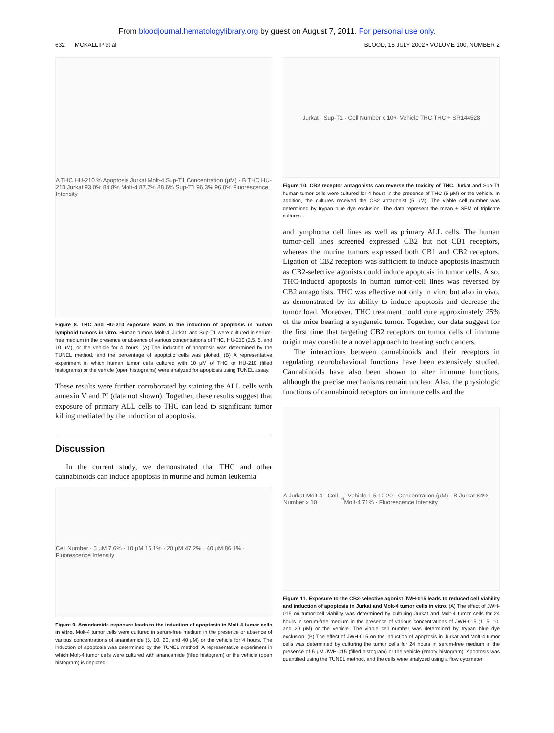From bloodjournal.hematologylibrary.org by guest on August 7, 2011. For personal use only.
632 MCKALLIP et al BLOOD, 15 JULY 2002 • VOLUME 100, NUMBER 2
A THC HU-210 % Apoptosis Jurkat Molt-4 Sup-T1 Concentration (μM) · B THC HU-210 Jurkat 93.0% 84.8% Molt-4 87.2% 88.6% Sup-T1 96.3% 96.0% Fluorescence Intensity
Figure 8. THC and HU-210 exposure leads to the induction of apoptosis in human lymphoid tumors in vitro. Human tumors Molt-4, Jurkat, and Sup-T1 were cultured in serum-free medium in the presence or absence of various concentrations of THC, HU-210 (2.5, 5, and 10 μM), or the vehicle for 4 hours. (A) The induction of apoptosis was determined by the TUNEL method, and the percentage of apoptotic cells was plotted. (B) A representative experiment in which human tumor cells cultured with 10 μM of THC or HU-210 (filled histograms) or the vehicle (open histograms) were analyzed for apoptosis using TUNEL assay.
These results were further corroborated by staining the ALL cells with annexin V and PI (data not shown). Together, these results suggest that exposure of primary ALL cells to THC can lead to significant tumor killing mediated by the induction of apoptosis.
Discussion
In the current study, we demonstrated that THC and other cannabinoids can induce apoptosis in murine and human leukemia
Cell Number · 5 μM 7.6% · 10 μM 15.1% · 20 μM 47.2% · 40 μM 86.1% · Fluorescence Intensity
Figure 9. Anandamide exposure leads to the induction of apoptosis in Molt-4 tumor cells in vitro. Molt-4 tumor cells were cultured in serum-free medium in the presence or absence of various concentrations of anandamide (5, 10, 20, and 40 μM) or the vehicle for 4 hours. The induction of apoptosis was determined by the TUNEL method. A representative experiment in which Molt-4 tumor cells were cultured with anandamide (filled histogram) or the vehicle (open histogram) is depicted.
Jurkat · Sup-T1 · Cell Number x 10<sup>6</sup> · Vehicle THC THC + SR144528
Figure 10. CB2 receptor antagonists can reverse the toxicity of THC. Jurkat and Sup-T1 human tumor cells were cultured for 4 hours in the presence of THC (5 μM) or the vehicle. In addition, the cultures received the CB2 antagonist (5 μM). The viable cell number was determined by trypan blue dye exclusion. The data represent the mean ± SEM of triplicate cultures.
and lymphoma cell lines as well as primary ALL cells. The human tumor-cell lines screened expressed CB2 but not CB1 receptors, whereas the murine tumors expressed both CB1 and CB2 receptors. Ligation of CB2 receptors was sufficient to induce apoptosis inasmuch as CB2-selective agonists could induce apoptosis in tumor cells. Also, THC-induced apoptosis in human tumor-cell lines was reversed by CB2 antagonists. THC was effective not only in vitro but also in vivo, as demonstrated by its ability to induce apoptosis and decrease the tumor load. Moreover, THC treatment could cure approximately 25% of the mice bearing a syngeneic tumor. Together, our data suggest for the first time that targeting CB2 receptors on tumor cells of immune origin may constitute a novel approach to treating such cancers.
The interactions between cannabinoids and their receptors in regulating neurobehavioral functions have been extensively studied. Cannabinoids have also been shown to alter immune functions, although the precise mechanisms remain unclear. Also, the physiologic functions of cannabinoid receptors on immune cells and the
A Jurkat Molt-4 · Cell Number x 10<sup>6</sup> · Vehicle 1 5 10 20 · Concentration (μM) · B Jurkat 64% Molt-4 71% · Fluorescence Intensity
Figure 11. Exposure to the CB2-selective agonist JWH-015 leads to reduced cell viability and induction of apoptosis in Jurkat and Molt-4 tumor cells in vitro. (A) The effect of JWH-015 on tumor-cell viability was determined by culturing Jurkat and Molt-4 tumor cells for 24 hours in serum-free medium in the presence of various concentrations of JWH-015 (1, 5, 10, and 20 μM) or the vehicle. The viable cell number was determined by trypan blue dye exclusion. (B) The effect of JWH-015 on the induction of apoptosis in Jurkat and Molt-4 tumor cells was determined by culturing the tumor cells for 24 hours in serum-free medium in the presence of 5 μM JWH-015 (filled histogram) or the vehicle (empty histogram). Apoptosis was quantified using the TUNEL method, and the cells were analyzed using a flow cytometer.